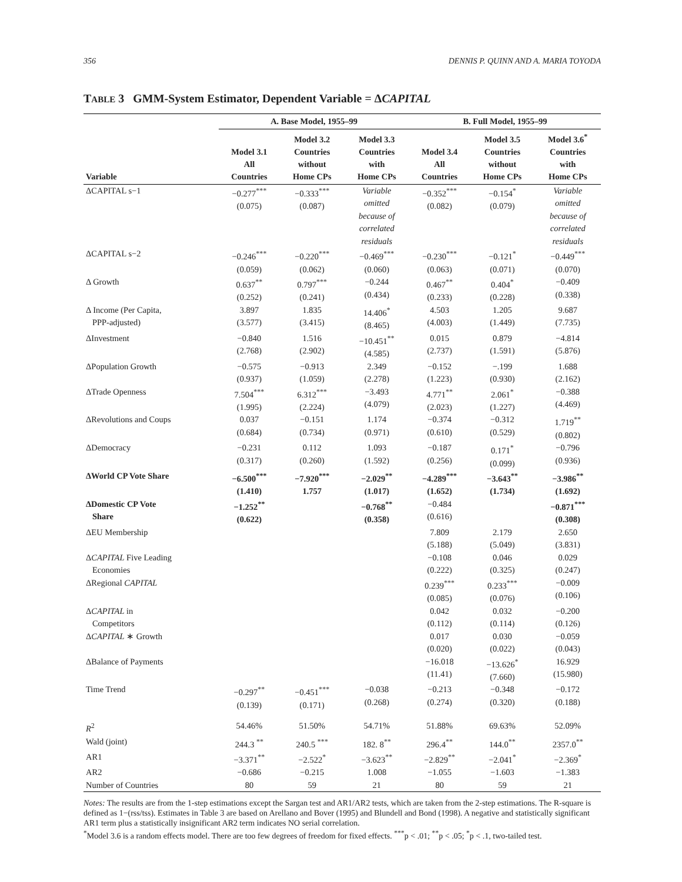356 DENNIS P. QUINN AND A. MARIA TOYODA
TABLE 3 GMM-System Estimator, Dependent Variable = ΔCAPITAL
| | A. Base Model, 1955–99 | | | B. Full Model, 1955–99 | | |
| --- | --- | --- | --- | --- | --- | --- |
| Variable | Model 3.1 All Countries | Model 3.2 Countries without Home CPs | Model 3.3 Countries with Home CPs | Model 3.4 All Countries | Model 3.5 Countries without Home CPs | Model 3.6<sup>*</sup> Countries with Home CPs |
| ΔCAPITAL s−1 | −0.277<sup>***</sup> (0.075) | −0.333<sup>***</sup> (0.087) | Variable omitted because of correlated residuals | −0.352<sup>***</sup> (0.082) | −0.154<sup>*</sup> (0.079) | Variable omitted because of correlated residuals |
| ΔCAPITAL s−2 | −0.246<sup>***</sup> (0.059) | −0.220<sup>***</sup> (0.062) | −0.469<sup>***</sup> (0.060) | −0.230<sup>***</sup> (0.063) | −0.121<sup>*</sup> (0.071) | −0.449<sup>***</sup> (0.070) |
| Δ Growth | 0.637<sup>**</sup> (0.252) | 0.797<sup>***</sup> (0.241) | −0.244 (0.434) | 0.467<sup>**</sup> (0.233) | 0.404<sup>*</sup> (0.228) | −0.409 (0.338) |
| Δ Income (Per Capita, PPP-adjusted) | 3.897 (3.577) | 1.835 (3.415) | 14.406<sup>*</sup> (8.465) | 4.503 (4.003) | 1.205 (1.449) | 9.687 (7.735) |
| ΔInvestment | −0.840 (2.768) | 1.516 (2.902) | −10.451<sup>**</sup> (4.585) | 0.015 (2.737) | 0.879 (1.591) | −4.814 (5.876) |
| ΔPopulation Growth | −0.575 (0.937) | −0.913 (1.059) | 2.349 (2.278) | −0.152 (1.223) | −.199 (0.930) | 1.688 (2.162) |
| ΔTrade Openness | 7.504<sup>***</sup> (1.995) | 6.312<sup>***</sup> (2.224) | −3.493 (4.079) | 4.771<sup>**</sup> (2.023) | 2.061<sup>*</sup> (1.227) | −0.388 (4.469) |
| ΔRevolutions and Coups | 0.037 (0.684) | −0.151 (0.734) | 1.174 (0.971) | −0.374 (0.610) | −0.312 (0.529) | 1.719<sup>**</sup> (0.802) |
| ΔDemocracy | −0.231 (0.317) | 0.112 (0.260) | 1.093 (1.592) | −0.187 (0.256) | 0.171<sup>*</sup> (0.099) | −0.796 (0.936) |
| ΔWorld CP Vote Share | −6.500<sup>***</sup> (1.410) | −7.920<sup>***</sup> 1.757 | −2.029<sup>**</sup> (1.017) | −4.289<sup>***</sup> (1.652) | −3.643<sup>**</sup> (1.734) | −3.986<sup>**</sup> (1.692) |
| ΔDomestic CP Vote Share | −1.252<sup>**</sup> (0.622) | | −0.768<sup>**</sup> (0.358) | −0.484 (0.616) | | −0.871<sup>***</sup> (0.308) |
| ΔEU Membership | | | | 7.809 (5.188) | 2.179 (5.049) | 2.650 (3.831) |
| Δ CAPITAL Five Leading Economies | | | | −0.108 (0.222) | 0.046 (0.325) | 0.029 (0.247) |
| ΔRegional CAPITAL | | | | 0.239<sup>***</sup> (0.085) | 0.233<sup>***</sup> (0.076) | −0.009 (0.106) |
| Δ CAPITAL in Competitors | | | | 0.042 (0.112) | 0.032 (0.114) | −0.200 (0.126) |
| Δ CAPITAL ∗ Growth | | | | 0.017 (0.020) | 0.030 (0.022) | −0.059 (0.043) |
| ΔBalance of Payments | | | | −16.018 (11.41) | −13.626<sup>*</sup> (7.660) | 16.929 (15.980) |
| Time Trend | −0.297<sup>**</sup> (0.139) | −0.451<sup>***</sup> (0.171) | −0.038 (0.268) | −0.213 (0.274) | −0.348 (0.320) | −0.172 (0.188) |
| R<sup>2</sup> | 54.46% | 51.50% | 54.71% | 51.88% | 69.63% | 52.09% |
| Wald (joint) | 244.3 <sup>**</sup> | 240.5 <sup>***</sup> | 182. 8<sup>**</sup> | 296.4<sup>**</sup> | 144.0<sup>**</sup> | 2357.0<sup>**</sup> |
| AR1 | −3.371<sup>**</sup> | −2.522<sup>*</sup> | −3.623<sup>**</sup> | −2.829<sup>**</sup> | −2.041<sup>*</sup> | −2.369<sup>*</sup> |
| AR2 | −0.686 | −0.215 | 1.008 | −1.055 | −1.603 | −1.383 |
| Number of Countries | 80 | 59 | 21 | 80 | 59 | 21 |
Notes: The results are from the 1-step estimations except the Sargan test and AR1/AR2 tests, which are taken from the 2-step estimations. The R-square is defined as 1−(rss/tss). Estimates in Table 3 are based on Arellano and Bover (1995) and Blundell and Bond (1998). A negative and statistically significant AR1 term plus a statistically insignificant AR2 term indicates NO serial correlation.
<sup>*</sup> Model 3.6 is a random effects model. There are too few degrees of freedom for fixed effects. <sup>***</sup>p < .01; <sup>**</sup>p < .05; <sup>*</sup>p < .1, two-tailed test.